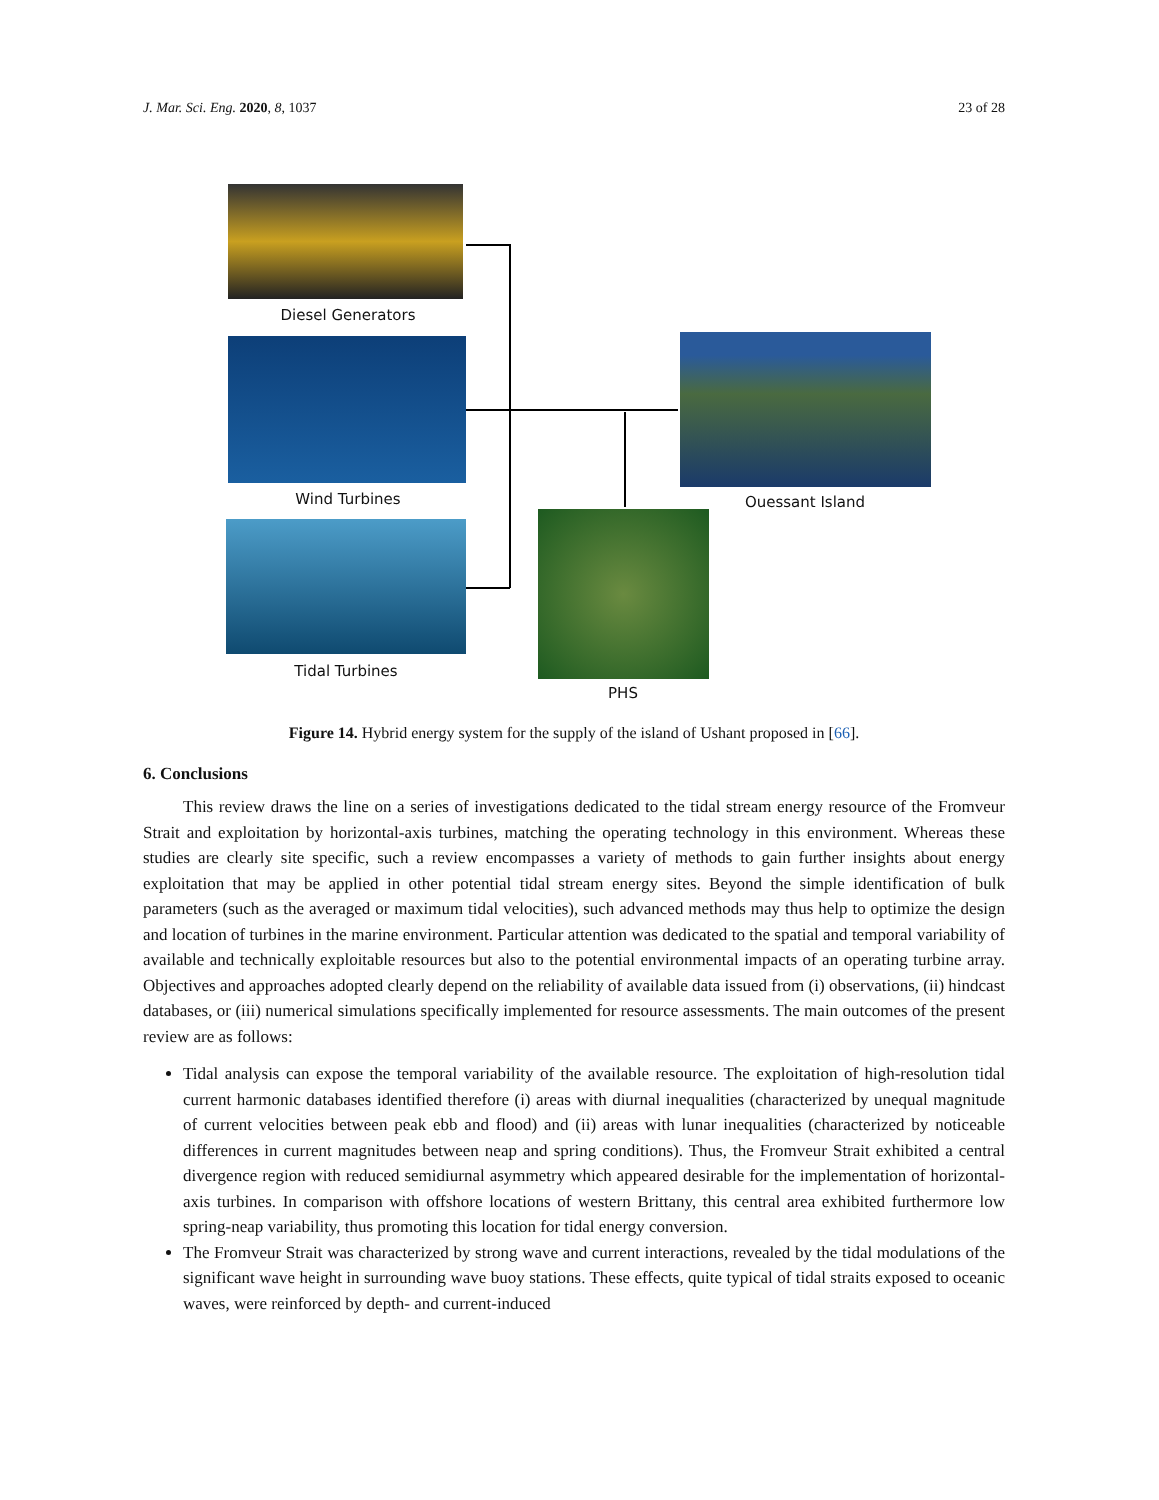J. Mar. Sci. Eng. 2020, 8, 1037 23 of 28
Diesel Generators
Wind Turbines
Tidal Turbines
PHS
Ouessant Island
Figure 14. Hybrid energy system for the supply of the island of Ushant proposed in [66].
6. Conclusions
This review draws the line on a series of investigations dedicated to the tidal stream energy resource of the Fromveur Strait and exploitation by horizontal-axis turbines, matching the operating technology in this environment. Whereas these studies are clearly site specific, such a review encompasses a variety of methods to gain further insights about energy exploitation that may be applied in other potential tidal stream energy sites. Beyond the simple identification of bulk parameters (such as the averaged or maximum tidal velocities), such advanced methods may thus help to optimize the design and location of turbines in the marine environment. Particular attention was dedicated to the spatial and temporal variability of available and technically exploitable resources but also to the potential environmental impacts of an operating turbine array. Objectives and approaches adopted clearly depend on the reliability of available data issued from (i) observations, (ii) hindcast databases, or (iii) numerical simulations specifically implemented for resource assessments. The main outcomes of the present review are as follows:
Tidal analysis can expose the temporal variability of the available resource. The exploitation of high-resolution tidal current harmonic databases identified therefore (i) areas with diurnal inequalities (characterized by unequal magnitude of current velocities between peak ebb and flood) and (ii) areas with lunar inequalities (characterized by noticeable differences in current magnitudes between neap and spring conditions). Thus, the Fromveur Strait exhibited a central divergence region with reduced semidiurnal asymmetry which appeared desirable for the implementation of horizontal-axis turbines. In comparison with offshore locations of western Brittany, this central area exhibited furthermore low spring-neap variability, thus promoting this location for tidal energy conversion.
The Fromveur Strait was characterized by strong wave and current interactions, revealed by the tidal modulations of the significant wave height in surrounding wave buoy stations. These effects, quite typical of tidal straits exposed to oceanic waves, were reinforced by depth- and current-induced